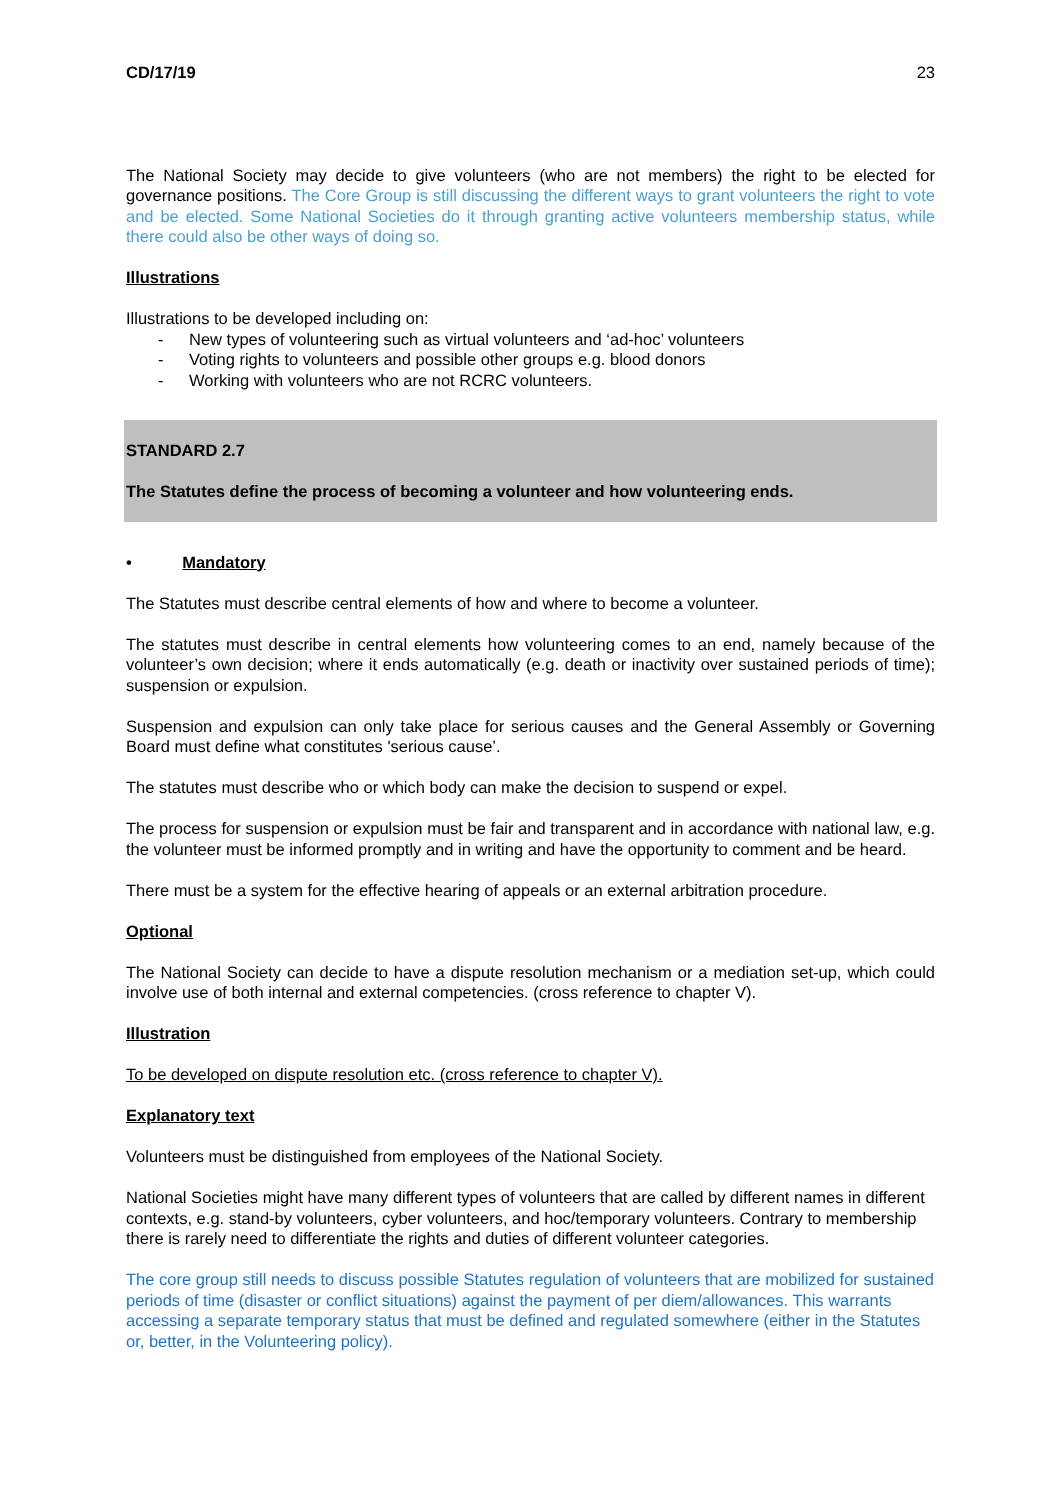CD/17/19 23
The National Society may decide to give volunteers (who are not members) the right to be elected for governance positions. The Core Group is still discussing the different ways to grant volunteers the right to vote and be elected. Some National Societies do it through granting active volunteers membership status, while there could also be other ways of doing so.
Illustrations
Illustrations to be developed including on:
- New types of volunteering such as virtual volunteers and ‘ad-hoc’ volunteers
- Voting rights to volunteers and possible other groups e.g. blood donors
- Working with volunteers who are not RCRC volunteers.
STANDARD 2.7
The Statutes define the process of becoming a volunteer and how volunteering ends.
• Mandatory
The Statutes must describe central elements of how and where to become a volunteer.
The statutes must describe in central elements how volunteering comes to an end, namely because of the volunteer’s own decision; where it ends automatically (e.g. death or inactivity over sustained periods of time); suspension or expulsion.
Suspension and expulsion can only take place for serious causes and the General Assembly or Governing Board must define what constitutes 'serious cause’.
The statutes must describe who or which body can make the decision to suspend or expel.
The process for suspension or expulsion must be fair and transparent and in accordance with national law, e.g. the volunteer must be informed promptly and in writing and have the opportunity to comment and be heard.
There must be a system for the effective hearing of appeals or an external arbitration procedure.
Optional
The National Society can decide to have a dispute resolution mechanism or a mediation set-up, which could involve use of both internal and external competencies. (cross reference to chapter V).
Illustration
To be developed on dispute resolution etc. (cross reference to chapter V).
Explanatory text
Volunteers must be distinguished from employees of the National Society.
National Societies might have many different types of volunteers that are called by different names in different contexts, e.g. stand-by volunteers, cyber volunteers, and hoc/temporary volunteers. Contrary to membership there is rarely need to differentiate the rights and duties of different volunteer categories.
The core group still needs to discuss possible Statutes regulation of volunteers that are mobilized for sustained periods of time (disaster or conflict situations) against the payment of per diem/allowances. This warrants accessing a separate temporary status that must be defined and regulated somewhere (either in the Statutes or, better, in the Volunteering policy).